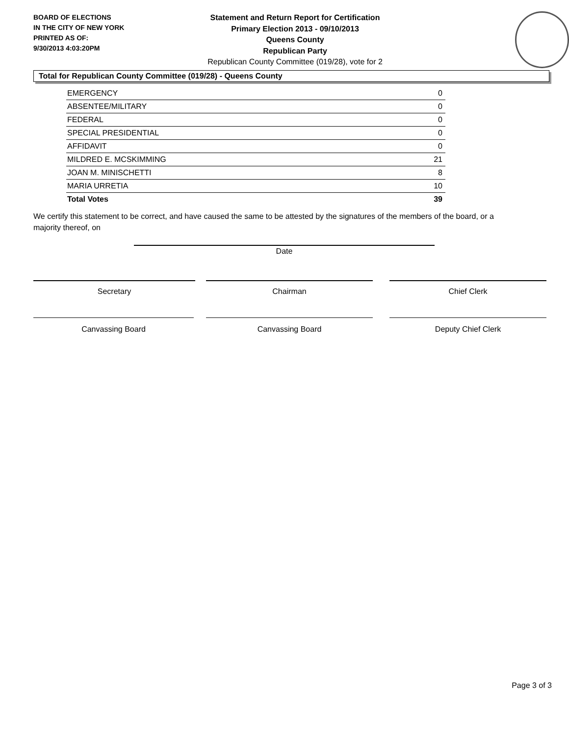BOARD OF ELECTIONS
IN THE CITY OF NEW YORK
PRINTED AS OF:
9/30/2013 4:03:20PM
Statement and Return Report for Certification
Primary Election 2013 - 09/10/2013
Queens County
Republican Party
Republican County Committee (019/28), vote for 2
Total for Republican County Committee (019/28) - Queens County
| EMERGENCY | 0 |
| ABSENTEE/MILITARY | 0 |
| FEDERAL | 0 |
| SPECIAL PRESIDENTIAL | 0 |
| AFFIDAVIT | 0 |
| MILDRED E. MCSKIMMING | 21 |
| JOAN M. MINISCHETTI | 8 |
| MARIA URRETIA | 10 |
| Total Votes | 39 |
We certify this statement to be correct, and have caused the same to be attested by the signatures of the members of the board, or a majority thereof, on
Date
Secretary Chairman Chief Clerk
Canvassing Board Canvassing Board Deputy Chief Clerk
Page 3 of 3